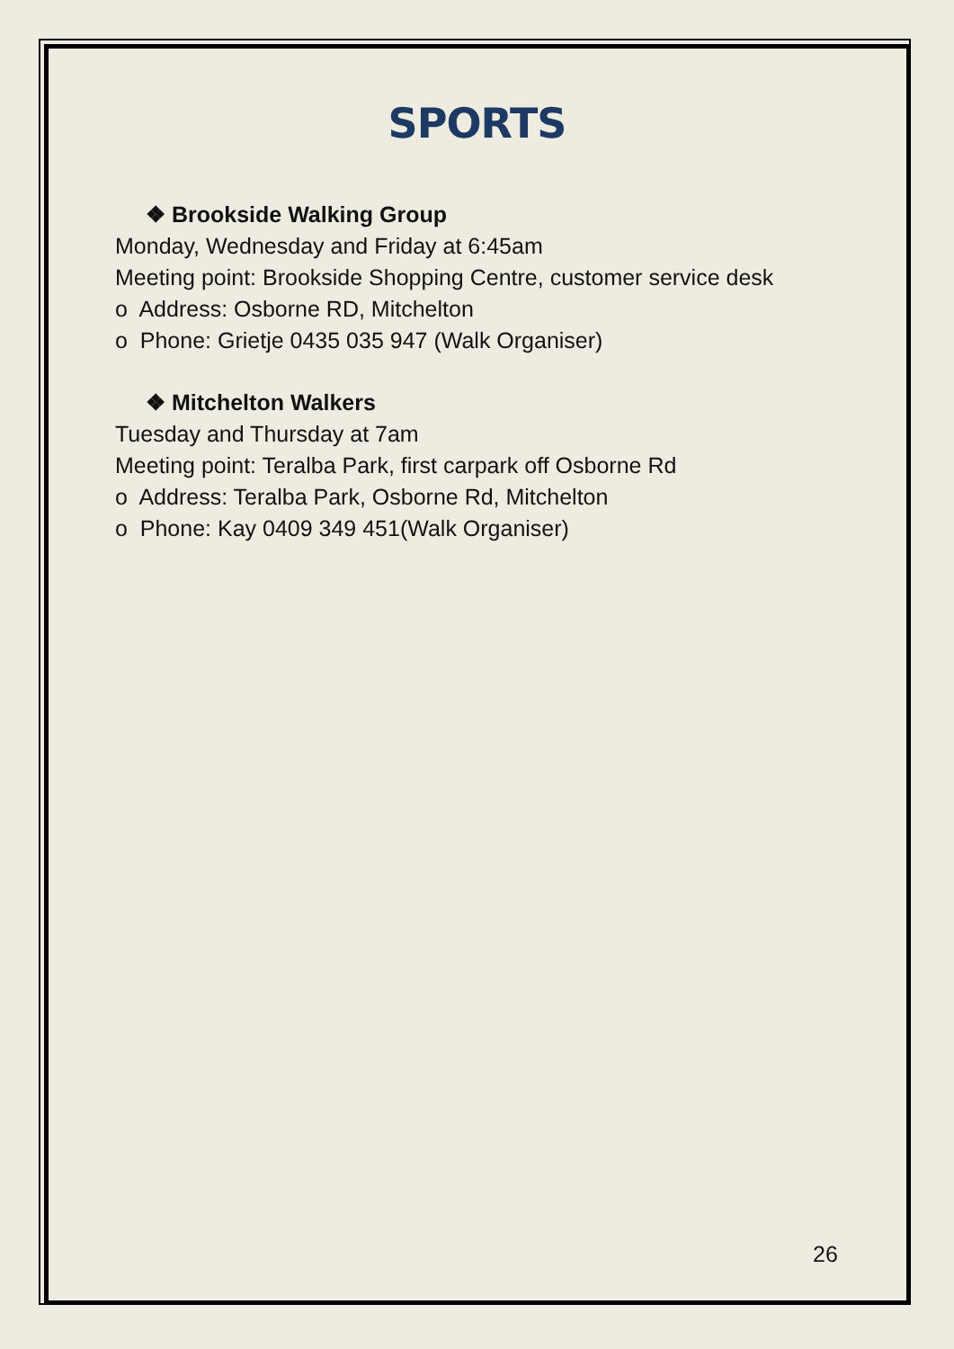SPORTS
❖ Brookside Walking Group
Monday, Wednesday and Friday at 6:45am
Meeting point: Brookside Shopping Centre, customer service desk
o Address: Osborne RD, Mitchelton
o Phone: Grietje 0435 035 947 (Walk Organiser)
❖ Mitchelton Walkers
Tuesday and Thursday at 7am
Meeting point: Teralba Park, first carpark off Osborne Rd
o Address: Teralba Park, Osborne Rd, Mitchelton
o Phone: Kay 0409 349 451(Walk Organiser)
26